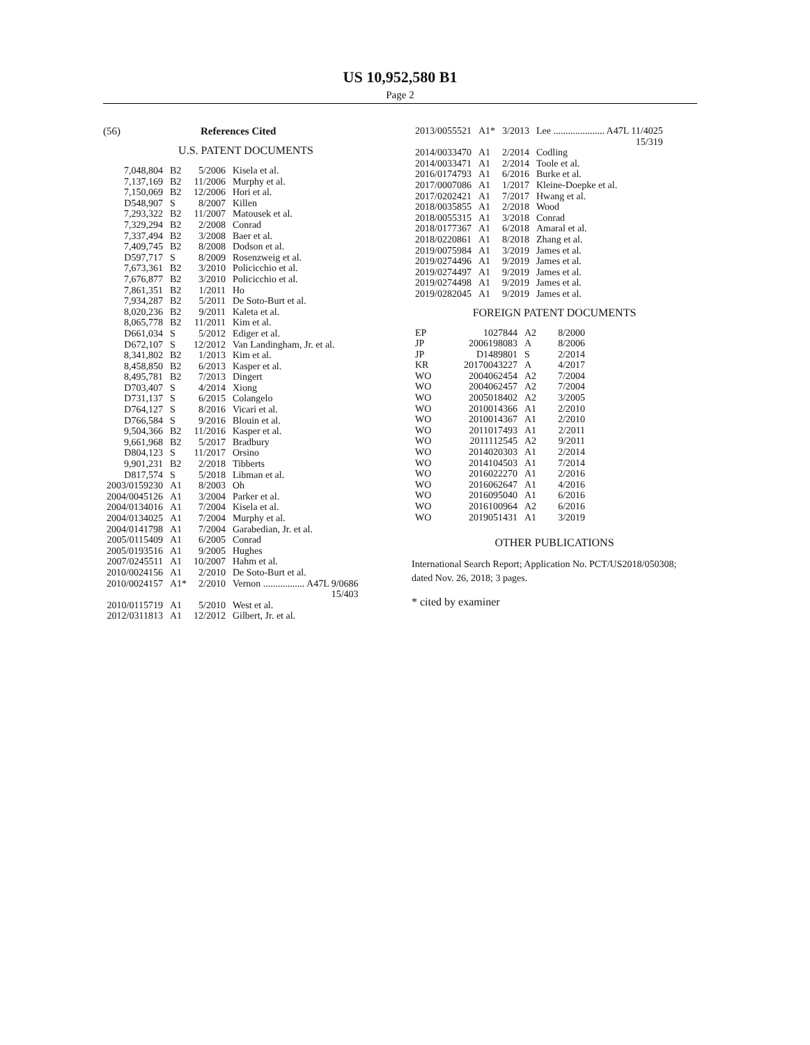US 10,952,580 B1
Page 2
(56) References Cited
U.S. PATENT DOCUMENTS
| 7,048,804 | B2 | 5/2006 | Kisela et al. |
| 7,137,169 | B2 | 11/2006 | Murphy et al. |
| 7,150,069 | B2 | 12/2006 | Hori et al. |
| D548,907 | S | 8/2007 | Killen |
| 7,293,322 | B2 | 11/2007 | Matousek et al. |
| 7,329,294 | B2 | 2/2008 | Conrad |
| 7,337,494 | B2 | 3/2008 | Baer et al. |
| 7,409,745 | B2 | 8/2008 | Dodson et al. |
| D597,717 | S | 8/2009 | Rosenzweig et al. |
| 7,673,361 | B2 | 3/2010 | Policicchio et al. |
| 7,676,877 | B2 | 3/2010 | Policicchio et al. |
| 7,861,351 | B2 | 1/2011 | Ho |
| 7,934,287 | B2 | 5/2011 | De Soto-Burt et al. |
| 8,020,236 | B2 | 9/2011 | Kaleta et al. |
| 8,065,778 | B2 | 11/2011 | Kim et al. |
| D661,034 | S | 5/2012 | Ediger et al. |
| D672,107 | S | 12/2012 | Van Landingham, Jr. et al. |
| 8,341,802 | B2 | 1/2013 | Kim et al. |
| 8,458,850 | B2 | 6/2013 | Kasper et al. |
| 8,495,781 | B2 | 7/2013 | Dingert |
| D703,407 | S | 4/2014 | Xiong |
| D731,137 | S | 6/2015 | Colangelo |
| D764,127 | S | 8/2016 | Vicari et al. |
| D766,584 | S | 9/2016 | Blouin et al. |
| 9,504,366 | B2 | 11/2016 | Kasper et al. |
| 9,661,968 | B2 | 5/2017 | Bradbury |
| D804,123 | S | 11/2017 | Orsino |
| 9,901,231 | B2 | 2/2018 | Tibberts |
| D817,574 | S | 5/2018 | Libman et al. |
| 2003/0159230 | A1 | 8/2003 | Oh |
| 2004/0045126 | A1 | 3/2004 | Parker et al. |
| 2004/0134016 | A1 | 7/2004 | Kisela et al. |
| 2004/0134025 | A1 | 7/2004 | Murphy et al. |
| 2004/0141798 | A1 | 7/2004 | Garabedian, Jr. et al. |
| 2005/0115409 | A1 | 6/2005 | Conrad |
| 2005/0193516 | A1 | 9/2005 | Hughes |
| 2007/0245511 | A1 | 10/2007 | Hahm et al. |
| 2010/0024156 | A1 | 2/2010 | De Soto-Burt et al. |
| 2010/0024157 | A1* | 2/2010 | Vernon ................. A47L 9/0686 15/403 |
| 2010/0115719 | A1 | 5/2010 | West et al. |
| 2012/0311813 | A1 | 12/2012 | Gilbert, Jr. et al. |
| 2013/0055521 | A1* | 3/2013 | Lee ..................... A47L 11/4025 15/319 |
| 2014/0033470 | A1 | 2/2014 | Codling |
| 2014/0033471 | A1 | 2/2014 | Toole et al. |
| 2016/0174793 | A1 | 6/2016 | Burke et al. |
| 2017/0007086 | A1 | 1/2017 | Kleine-Doepke et al. |
| 2017/0202421 | A1 | 7/2017 | Hwang et al. |
| 2018/0035855 | A1 | 2/2018 | Wood |
| 2018/0055315 | A1 | 3/2018 | Conrad |
| 2018/0177367 | A1 | 6/2018 | Amaral et al. |
| 2018/0220861 | A1 | 8/2018 | Zhang et al. |
| 2019/0075984 | A1 | 3/2019 | James et al. |
| 2019/0274496 | A1 | 9/2019 | James et al. |
| 2019/0274497 | A1 | 9/2019 | James et al. |
| 2019/0274498 | A1 | 9/2019 | James et al. |
| 2019/0282045 | A1 | 9/2019 | James et al. |
FOREIGN PATENT DOCUMENTS
| EP | 1027844 | A2 | 8/2000 |
| JP | 2006198083 | A | 8/2006 |
| JP | D1489801 | S | 2/2014 |
| KR | 20170043227 | A | 4/2017 |
| WO | 2004062454 | A2 | 7/2004 |
| WO | 2004062457 | A2 | 7/2004 |
| WO | 2005018402 | A2 | 3/2005 |
| WO | 2010014366 | A1 | 2/2010 |
| WO | 2010014367 | A1 | 2/2010 |
| WO | 2011017493 | A1 | 2/2011 |
| WO | 2011112545 | A2 | 9/2011 |
| WO | 2014020303 | A1 | 2/2014 |
| WO | 2014104503 | A1 | 7/2014 |
| WO | 2016022270 | A1 | 2/2016 |
| WO | 2016062647 | A1 | 4/2016 |
| WO | 2016095040 | A1 | 6/2016 |
| WO | 2016100964 | A2 | 6/2016 |
| WO | 2019051431 | A1 | 3/2019 |
OTHER PUBLICATIONS
International Search Report; Application No. PCT/US2018/050308; dated Nov. 26, 2018; 3 pages.
* cited by examiner